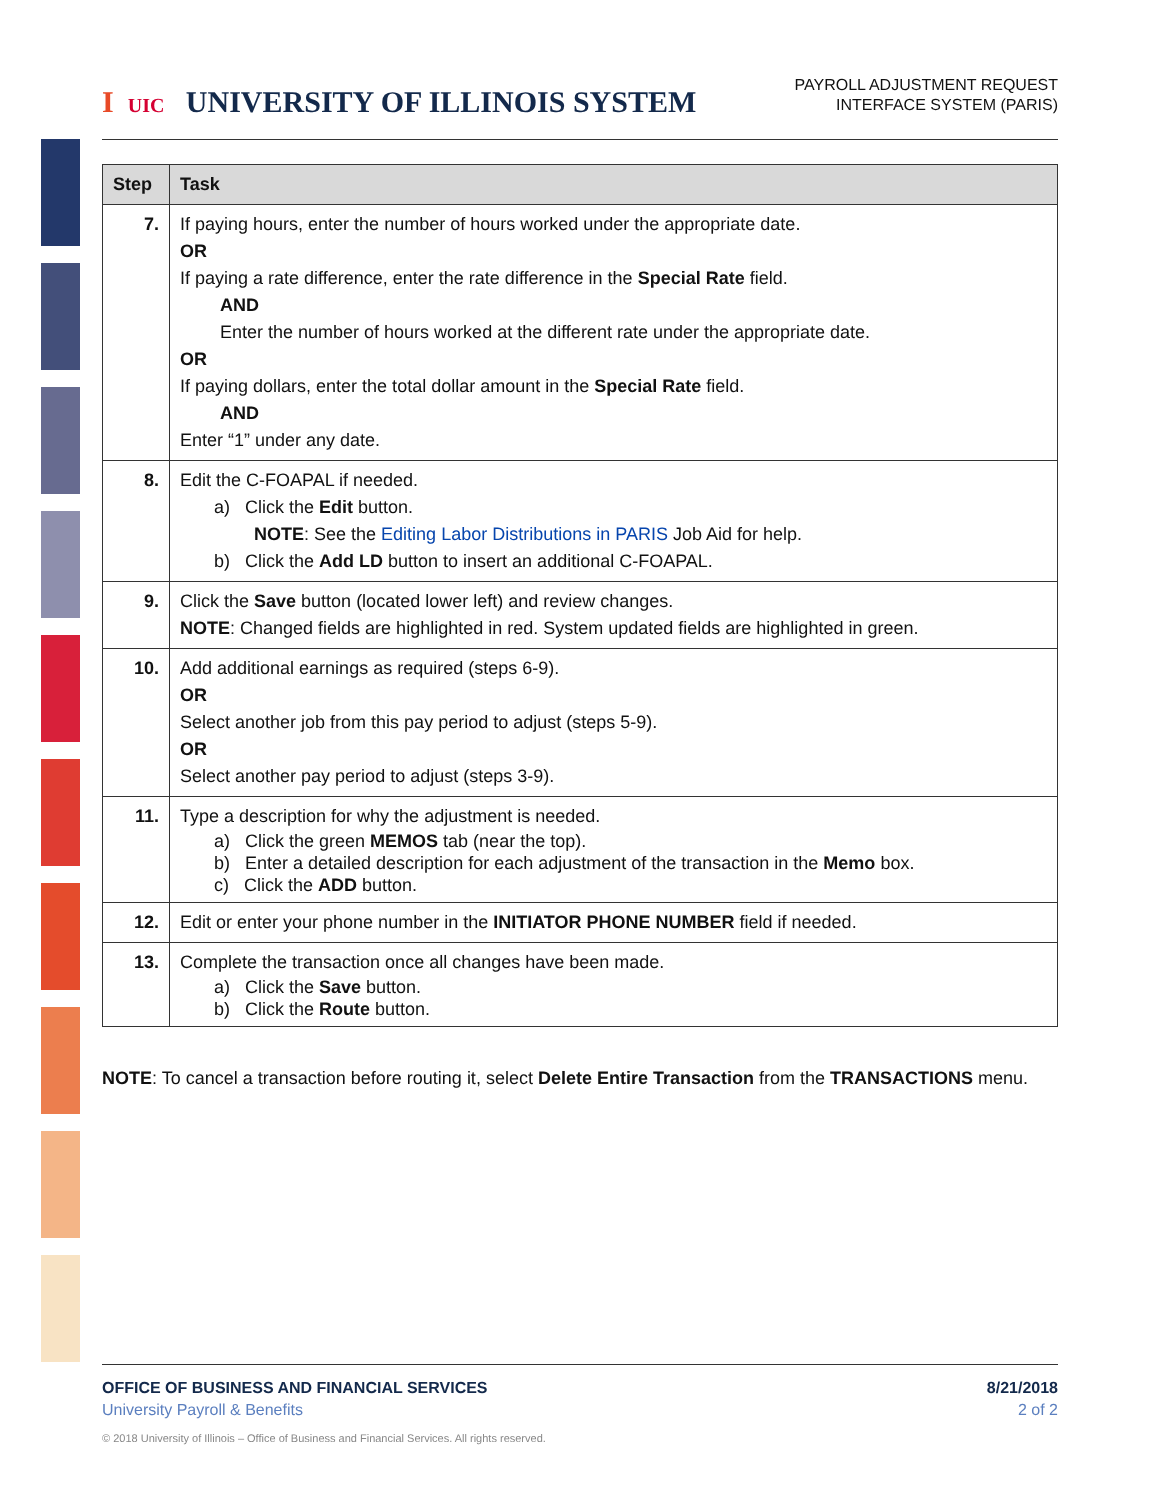I UIC UNIVERSITY OF ILLINOIS SYSTEM
PAYROLL ADJUSTMENT REQUEST
INTERFACE SYSTEM (PARIS)
| Step | Task |
| --- | --- |
| 7. | If paying hours, enter the number of hours worked under the appropriate date. OR If paying a rate difference, enter the rate difference in the Special Rate field. AND Enter the number of hours worked at the different rate under the appropriate date. OR If paying dollars, enter the total dollar amount in the Special Rate field. AND Enter “1” under any date. |
| 8. | Edit the C-FOAPAL if needed. a) Click the Edit button. NOTE : See the Editing Labor Distributions in PARIS Job Aid for help. b) Click the Add LD button to insert an additional C-FOAPAL. |
| 9. | Click the Save button (located lower left) and review changes. NOTE : Changed fields are highlighted in red. System updated fields are highlighted in green. |
| 10. | Add additional earnings as required (steps 6-9). OR Select another job from this pay period to adjust (steps 5-9). OR Select another pay period to adjust (steps 3-9). |
| 11. | Type a description for why the adjustment is needed. a) Click the green MEMOS tab (near the top). b) Enter a detailed description for each adjustment of the transaction in the Memo box. c) Click the ADD button. |
| 12. | Edit or enter your phone number in the INITIATOR PHONE NUMBER field if needed. |
| 13. | Complete the transaction once all changes have been made. a) Click the Save button. b) Click the Route button. |
NOTE: To cancel a transaction before routing it, select Delete Entire Transaction from the TRANSACTIONS menu.
OFFICE OF BUSINESS AND FINANCIAL SERVICES
University Payroll & Benefits
© 2018 University of Illinois – Office of Business and Financial Services. All rights reserved.
8/21/2018
2 of 2